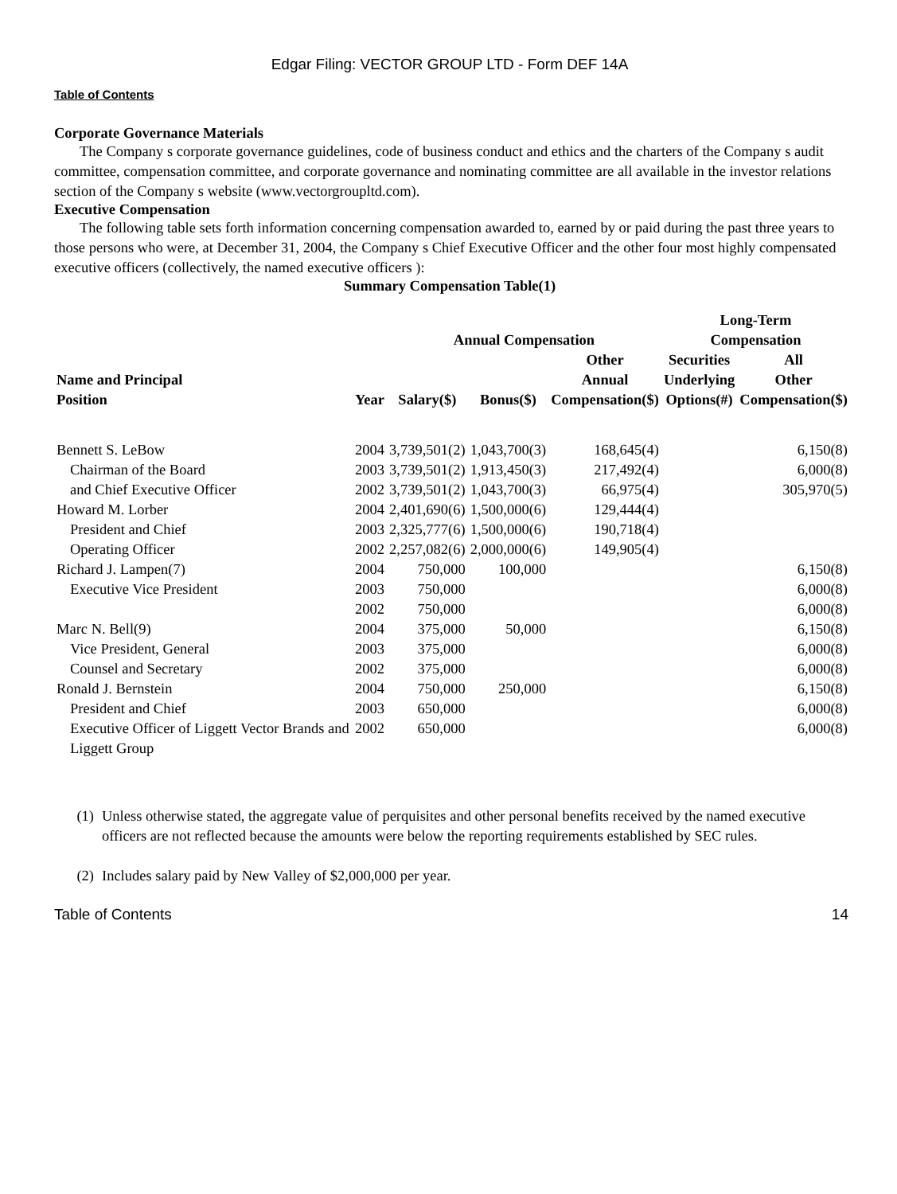Edgar Filing: VECTOR GROUP LTD - Form DEF 14A
Table of Contents
Corporate Governance Materials
The Company s corporate governance guidelines, code of business conduct and ethics and the charters of the Company s audit committee, compensation committee, and corporate governance and nominating committee are all available in the investor relations section of the Company s website (www.vectorgroupltd.com).
Executive Compensation
The following table sets forth information concerning compensation awarded to, earned by or paid during the past three years to those persons who were, at December 31, 2004, the Company s Chief Executive Officer and the other four most highly compensated executive officers (collectively, the named executive officers ):
Summary Compensation Table(1)
| | | Annual Compensation | | | Long-Term Compensation | |
| --- | --- | --- | --- | --- | --- | --- |
| Name and Principal Position | Year | Salary($) | Bonus($) | Other Annual Compensation($) | Securities Underlying Options(#) | All Other Compensation($) |
| Bennett S. LeBow | 2004 | 3,739,501(2) | 1,043,700(3) | 168,645(4) | | 6,150(8) |
| Chairman of the Board | 2003 | 3,739,501(2) | 1,913,450(3) | 217,492(4) | | 6,000(8) |
| and Chief Executive Officer | 2002 | 3,739,501(2) | 1,043,700(3) | 66,975(4) | | 305,970(5) |
| Howard M. Lorber | 2004 | 2,401,690(6) | 1,500,000(6) | 129,444(4) | | |
| President and Chief | 2003 | 2,325,777(6) | 1,500,000(6) | 190,718(4) | | |
| Operating Officer | 2002 | 2,257,082(6) | 2,000,000(6) | 149,905(4) | | |
| Richard J. Lampen(7) | 2004 | 750,000 | 100,000 | | | 6,150(8) |
| Executive Vice President | 2003 | 750,000 | | | | 6,000(8) |
| | 2002 | 750,000 | | | | 6,000(8) |
| Marc N. Bell(9) | 2004 | 375,000 | 50,000 | | | 6,150(8) |
| Vice President, General | 2003 | 375,000 | | | | 6,000(8) |
| Counsel and Secretary | 2002 | 375,000 | | | | 6,000(8) |
| Ronald J. Bernstein | 2004 | 750,000 | 250,000 | | | 6,150(8) |
| President and Chief | 2003 | 650,000 | | | | 6,000(8) |
| Executive Officer of Liggett Vector Brands and Liggett Group | 2002 | 650,000 | | | | 6,000(8) |
(1) Unless otherwise stated, the aggregate value of perquisites and other personal benefits received by the named executive officers are not reflected because the amounts were below the reporting requirements established by SEC rules.
(2) Includes salary paid by New Valley of $2,000,000 per year.
Table of Contents 14